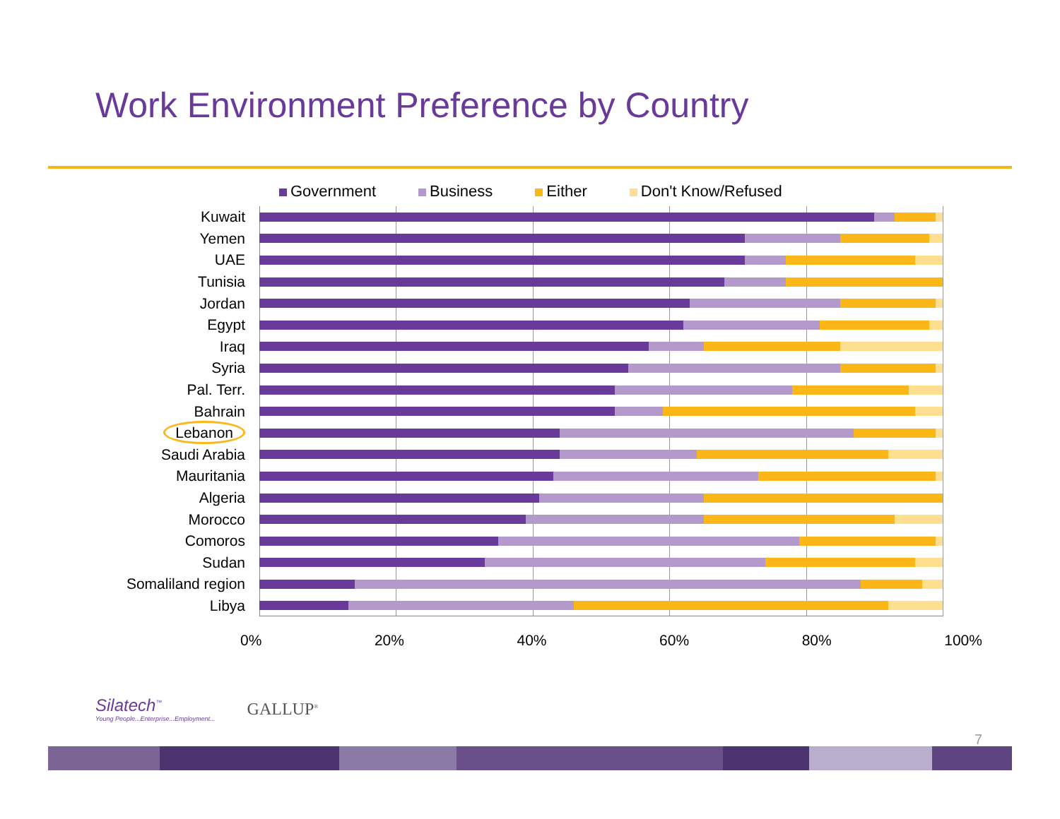Work Environment Preference by Country
Government Business Either Don't Know/Refused
Kuwait
Yemen
UAE
Tunisia
Jordan
Egypt
Iraq
Syria
Pal. Terr.
Bahrain
Lebanon
Saudi Arabia
Mauritania
Algeria
Morocco
Comoros
Sudan
Somaliland region
Libya
0% 20% 40% 60% 80% 100%
Silatech<sup>™</sup>
Young People...Enterprise...Employment...
GALLUP<sup>®</sup>
7